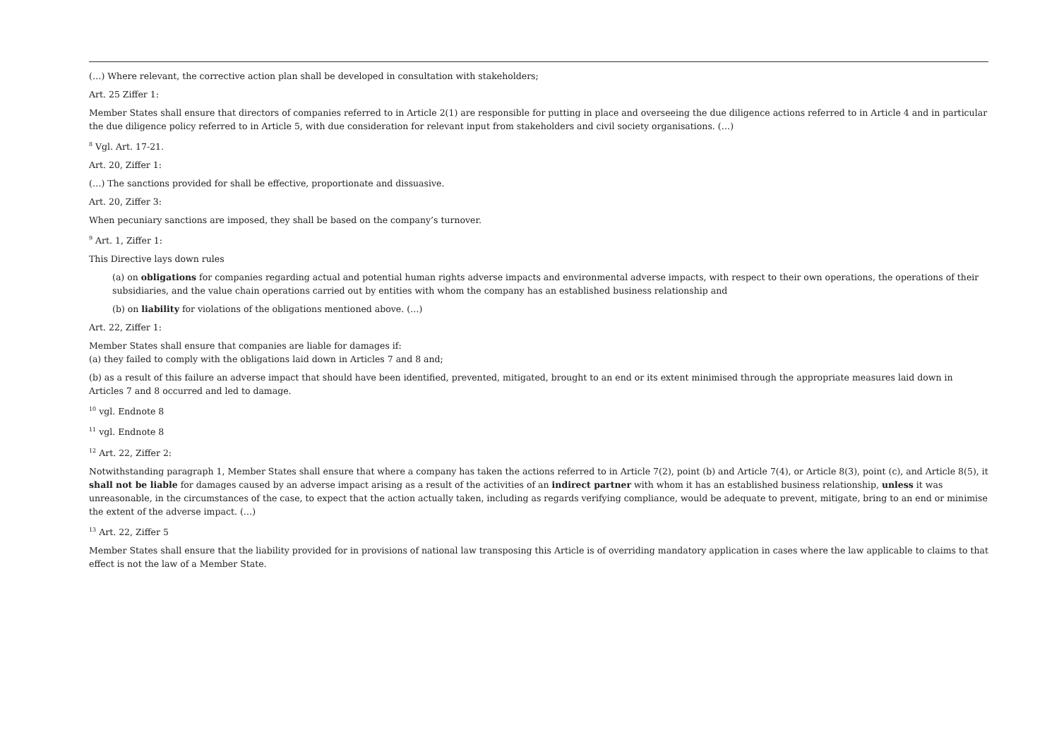(…) Where relevant, the corrective action plan shall be developed in consultation with stakeholders;
Art. 25 Ziffer 1:
Member States shall ensure that directors of companies referred to in Article 2(1) are responsible for putting in place and overseeing the due diligence actions referred to in Article 4 and in particular the due diligence policy referred to in Article 5, with due consideration for relevant input from stakeholders and civil society organisations. (…)
<sup>8</sup> Vgl. Art. 17-21.
Art. 20, Ziffer 1:
(…) The sanctions provided for shall be effective, proportionate and dissuasive.
Art. 20, Ziffer 3:
When pecuniary sanctions are imposed, they shall be based on the company’s turnover.
<sup>9</sup> Art. 1, Ziffer 1:
This Directive lays down rules
(a) on obligations for companies regarding actual and potential human rights adverse impacts and environmental adverse impacts, with respect to their own operations, the operations of their subsidiaries, and the value chain operations carried out by entities with whom the company has an established business relationship and
(b) on liability for violations of the obligations mentioned above. (…)
Art. 22, Ziffer 1:
Member States shall ensure that companies are liable for damages if:
(a) they failed to comply with the obligations laid down in Articles 7 and 8 and;
(b) as a result of this failure an adverse impact that should have been identified, prevented, mitigated, brought to an end or its extent minimised through the appropriate measures laid down in Articles 7 and 8 occurred and led to damage.
<sup>10</sup> vgl. Endnote 8
<sup>11</sup> vgl. Endnote 8
<sup>12</sup> Art. 22, Ziffer 2:
Notwithstanding paragraph 1, Member States shall ensure that where a company has taken the actions referred to in Article 7(2), point (b) and Article 7(4), or Article 8(3), point (c), and Article 8(5), it shall not be liable for damages caused by an adverse impact arising as a result of the activities of an indirect partner with whom it has an established business relationship, unless it was unreasonable, in the circumstances of the case, to expect that the action actually taken, including as regards verifying compliance, would be adequate to prevent, mitigate, bring to an end or minimise the extent of the adverse impact. (…)
<sup>13</sup> Art. 22, Ziffer 5
Member States shall ensure that the liability provided for in provisions of national law transposing this Article is of overriding mandatory application in cases where the law applicable to claims to that effect is not the law of a Member State.